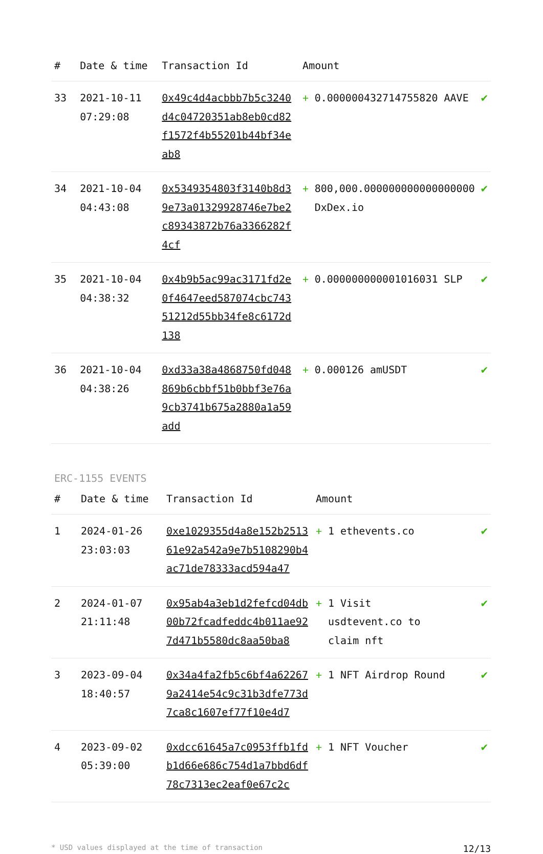| # | Date & time | Transaction Id | Amount | | |
| --- | --- | --- | --- | --- | --- |
| 33 | 2021-10-11 07:29:08 | 0x49c4d4acbbb7b5c3240d4c04720351ab8eb0cd82f1572f4b55201b44bf34eab8 | + | 0.000000432714755820 AAVE | ✔ |
| 34 | 2021-10-04 04:43:08 | 0x5349354803f3140b8d39e73a01329928746e7be2c89343872b76a3366282f4cf | + | 800,000.000000000000000000 DxDex.io | ✔ |
| 35 | 2021-10-04 04:38:32 | 0x4b9b5ac99ac3171fd2e0f4647eed587074cbc74351212d55bb34fe8c6172d138 | + | 0.000000000001016031 SLP | ✔ |
| 36 | 2021-10-04 04:38:26 | 0xd33a38a4868750fd048869b6cbbf51b0bbf3e76a9cb3741b675a2880a1a59add | + | 0.000126 amUSDT | ✔ |
ERC-1155 EVENTS
| # | Date & time | Transaction Id | Amount | | |
| --- | --- | --- | --- | --- | --- |
| 1 | 2024-01-26 23:03:03 | 0xe1029355d4a8e152b251361e92a542a9e7b5108290b4ac71de78333acd594a47 | + | 1 ethevents.co | ✔ |
| 2 | 2024-01-07 21:11:48 | 0x95ab4a3eb1d2fefcd04db00b72fcadfeddc4b011ae927d471b5580dc8aa50ba8 | + | 1 Visit usdtevent.co to claim nft | ✔ |
| 3 | 2023-09-04 18:40:57 | 0x34a4fa2fb5c6bf4a622679a2414e54c9c31b3dfe773d7ca8c1607ef77f10e4d7 | + | 1 NFT Airdrop Round | ✔ |
| 4 | 2023-09-02 05:39:00 | 0xdcc61645a7c0953ffb1fdb1d66e686c754d1a7bbd6df78c7313ec2eaf0e67c2c | + | 1 NFT Voucher | ✔ |
* USD values displayed at the time of transaction 12/13